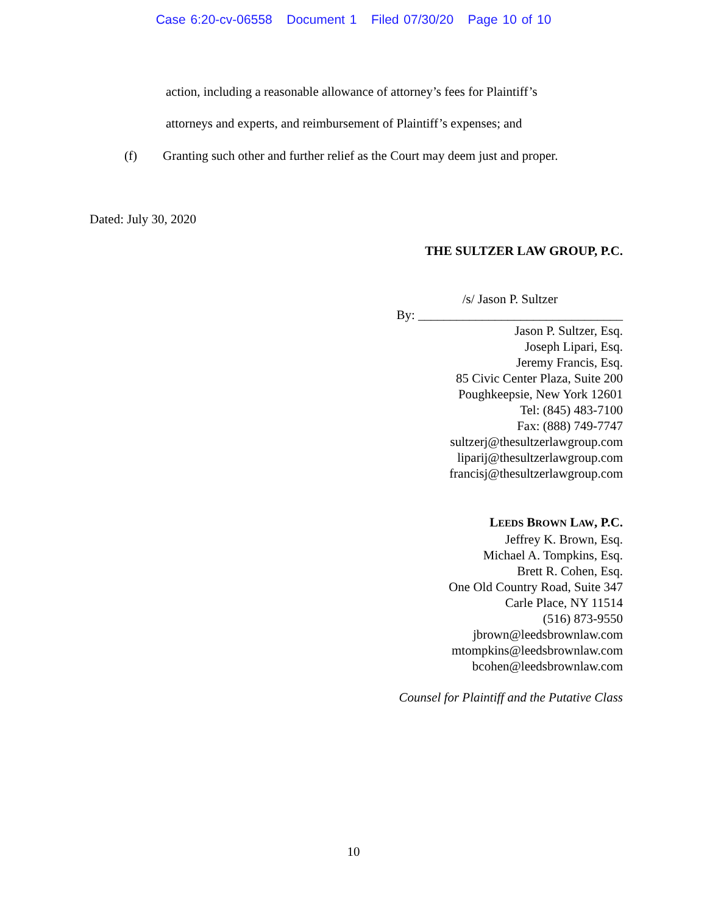Case 6:20-cv-06558 Document 1 Filed 07/30/20 Page 10 of 10
action, including a reasonable allowance of attorney’s fees for Plaintiff’s
attorneys and experts, and reimbursement of Plaintiff’s expenses; and
(f) Granting such other and further relief as the Court may deem just and proper.
Dated: July 30, 2020
THE SULTZER LAW GROUP, P.C.
/s/ Jason P. Sultzer
By: ________________________________
Jason P. Sultzer, Esq.
Joseph Lipari, Esq.
Jeremy Francis, Esq.
85 Civic Center Plaza, Suite 200
Poughkeepsie, New York 12601
Tel: (845) 483-7100
Fax: (888) 749-7747
sultzerj@thesultzerlawgroup.com
liparij@thesultzerlawgroup.com
francisj@thesultzerlawgroup.com
LEEDS BROWN LAW, P.C.
Jeffrey K. Brown, Esq.
Michael A. Tompkins, Esq.
Brett R. Cohen, Esq.
One Old Country Road, Suite 347
Carle Place, NY 11514
(516) 873-9550
jbrown@leedsbrownlaw.com
mtompkins@leedsbrownlaw.com
bcohen@leedsbrownlaw.com
Counsel for Plaintiff and the Putative Class
10